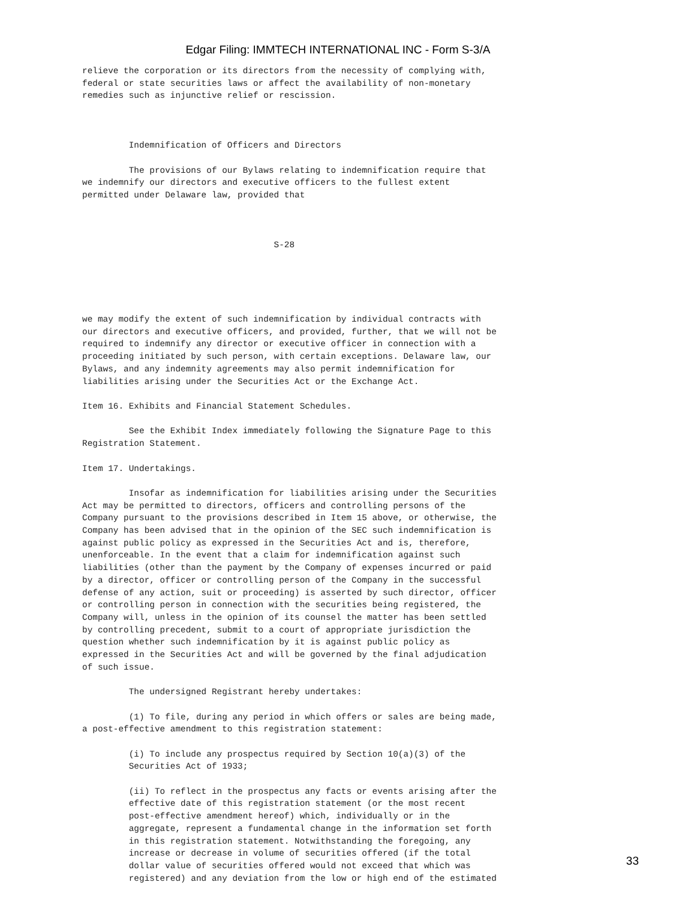Edgar Filing: IMMTECH INTERNATIONAL INC - Form S-3/A
relieve the corporation or its directors from the necessity of complying with,
federal or state securities laws or affect the availability of non-monetary
remedies such as injunctive relief or rescission.



         Indemnification of Officers and Directors

         The provisions of our Bylaws relating to indemnification require that
we indemnify our directors and executive officers to the fullest extent
permitted under Delaware law, provided that



                                     S-28





we may modify the extent of such indemnification by individual contracts with
our directors and executive officers, and provided, further, that we will not be
required to indemnify any director or executive officer in connection with a
proceeding initiated by such person, with certain exceptions. Delaware law, our
Bylaws, and any indemnity agreements may also permit indemnification for
liabilities arising under the Securities Act or the Exchange Act.

Item 16. Exhibits and Financial Statement Schedules.

         See the Exhibit Index immediately following the Signature Page to this
Registration Statement.

Item 17. Undertakings.

         Insofar as indemnification for liabilities arising under the Securities
Act may be permitted to directors, officers and controlling persons of the
Company pursuant to the provisions described in Item 15 above, or otherwise, the
Company has been advised that in the opinion of the SEC such indemnification is
against public policy as expressed in the Securities Act and is, therefore,
unenforceable. In the event that a claim for indemnification against such
liabilities (other than the payment by the Company of expenses incurred or paid
by a director, officer or controlling person of the Company in the successful
defense of any action, suit or proceeding) is asserted by such director, officer
or controlling person in connection with the securities being registered, the
Company will, unless in the opinion of its counsel the matter has been settled
by controlling precedent, submit to a court of appropriate jurisdiction the
question whether such indemnification by it is against public policy as
expressed in the Securities Act and will be governed by the final adjudication
of such issue.

         The undersigned Registrant hereby undertakes:

         (1) To file, during any period in which offers or sales are being made,
a post-effective amendment to this registration statement:

         (i) To include any prospectus required by Section 10(a)(3) of the
         Securities Act of 1933;

         (ii) To reflect in the prospectus any facts or events arising after the
         effective date of this registration statement (or the most recent
         post-effective amendment hereof) which, individually or in the
         aggregate, represent a fundamental change in the information set forth
         in this registration statement. Notwithstanding the foregoing, any
         increase or decrease in volume of securities offered (if the total
         dollar value of securities offered would not exceed that which was
         registered) and any deviation from the low or high end of the estimated
33